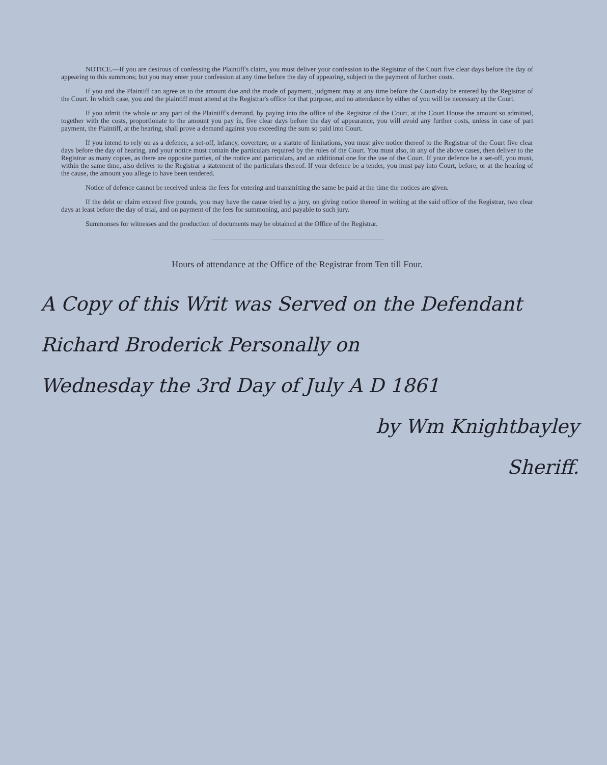NOTICE.—If you are desirous of confessing the Plaintiff's claim, you must deliver your confession to the Registrar of the Court five clear days before the day of appearing to this summons; but you may enter your confession at any time before the day of appearing, subject to the payment of further costs.
If you and the Plaintiff can agree as to the amount due and the mode of payment, judgment may at any time before the Court-day be entered by the Registrar of the Court. In which case, you and the plaintiff must attend at the Registrar's office for that purpose, and no attendance by either of you will be necessary at the Court.
If you admit the whole or any part of the Plaintiff's demand, by paying into the office of the Registrar of the Court, at the Court House the amount so admitted, together with the costs, proportionate to the amount you pay in, five clear days before the day of appearance, you will avoid any further costs, unless in case of part payment, the Plaintiff, at the hearing, shall prove a demand against you exceeding the sum so paid into Court.
If you intend to rely on as a defence, a set-off, infancy, coverture, or a statute of limitations, you must give notice thereof to the Registrar of the Court five clear days before the day of hearing, and your notice must contain the particulars required by the rules of the Court. You must also, in any of the above cases, then deliver to the Registrar as many copies, as there are opposite parties, of the notice and particulars, and an additional one for the use of the Court. If your defence be a set-off, you must, within the same time, also deliver to the Registrar a statement of the particulars thereof. If your defence be a tender, you must pay into Court, before, or at the hearing of the cause, the amount you allege to have been tendered.
Notice of defence cannot be received unless the fees for entering and transmitting the same be paid at the time the notices are given.
If the debt or claim exceed five pounds, you may have the cause tried by a jury, on giving notice thereof in writing at the said office of the Registrar, two clear days at least before the day of trial, and on payment of the fees for summoning, and payable to such jury.
Summonses for witnesses and the production of documents may be obtained at the Office of the Registrar.
Hours of attendance at the Office of the Registrar from Ten till Four.
A Copy of this Writ was Served on the Defendant
Richard Broderick Personally on
Wednesday the 3rd Day of July A D 1861
by Wm Knightbayley
Sheriff.